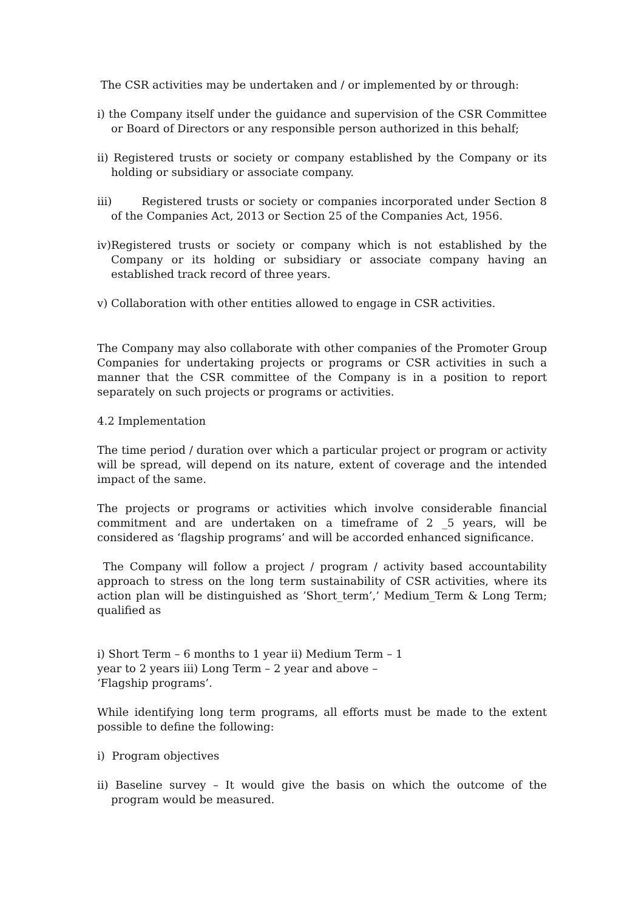The CSR activities may be undertaken and / or implemented by or through:
i) the Company itself under the guidance and supervision of the CSR Committee or Board of Directors or any responsible person authorized in this behalf;
ii) Registered trusts or society or company established by the Company or its holding or subsidiary or associate company.
iii) Registered trusts or society or companies incorporated under Section 8 of the Companies Act, 2013 or Section 25 of the Companies Act, 1956.
iv)Registered trusts or society or company which is not established by the Company or its holding or subsidiary or associate company having an established track record of three years.
v) Collaboration with other entities allowed to engage in CSR activities.
The Company may also collaborate with other companies of the Promoter Group Companies for undertaking projects or programs or CSR activities in such a manner that the CSR committee of the Company is in a position to report separately on such projects or programs or activities.
4.2 Implementation
The time period / duration over which a particular project or program or activity will be spread, will depend on its nature, extent of coverage and the intended impact of the same.
The projects or programs or activities which involve considerable financial commitment and are undertaken on a timeframe of 2 _5 years, will be considered as ‘flagship programs’ and will be accorded enhanced significance.
The Company will follow a project / program / activity based accountability approach to stress on the long term sustainability of CSR activities, where its action plan will be distinguished as ’Short_term’,’ Medium_Term & Long Term; qualified as
i) Short Term – 6 months to 1 year ii) Medium Term – 1 year to 2 years iii) Long Term – 2 year and above – ‘Flagship programs’.
While identifying long term programs, all efforts must be made to the extent possible to define the following:
i) Program objectives
ii) Baseline survey – It would give the basis on which the outcome of the program would be measured.